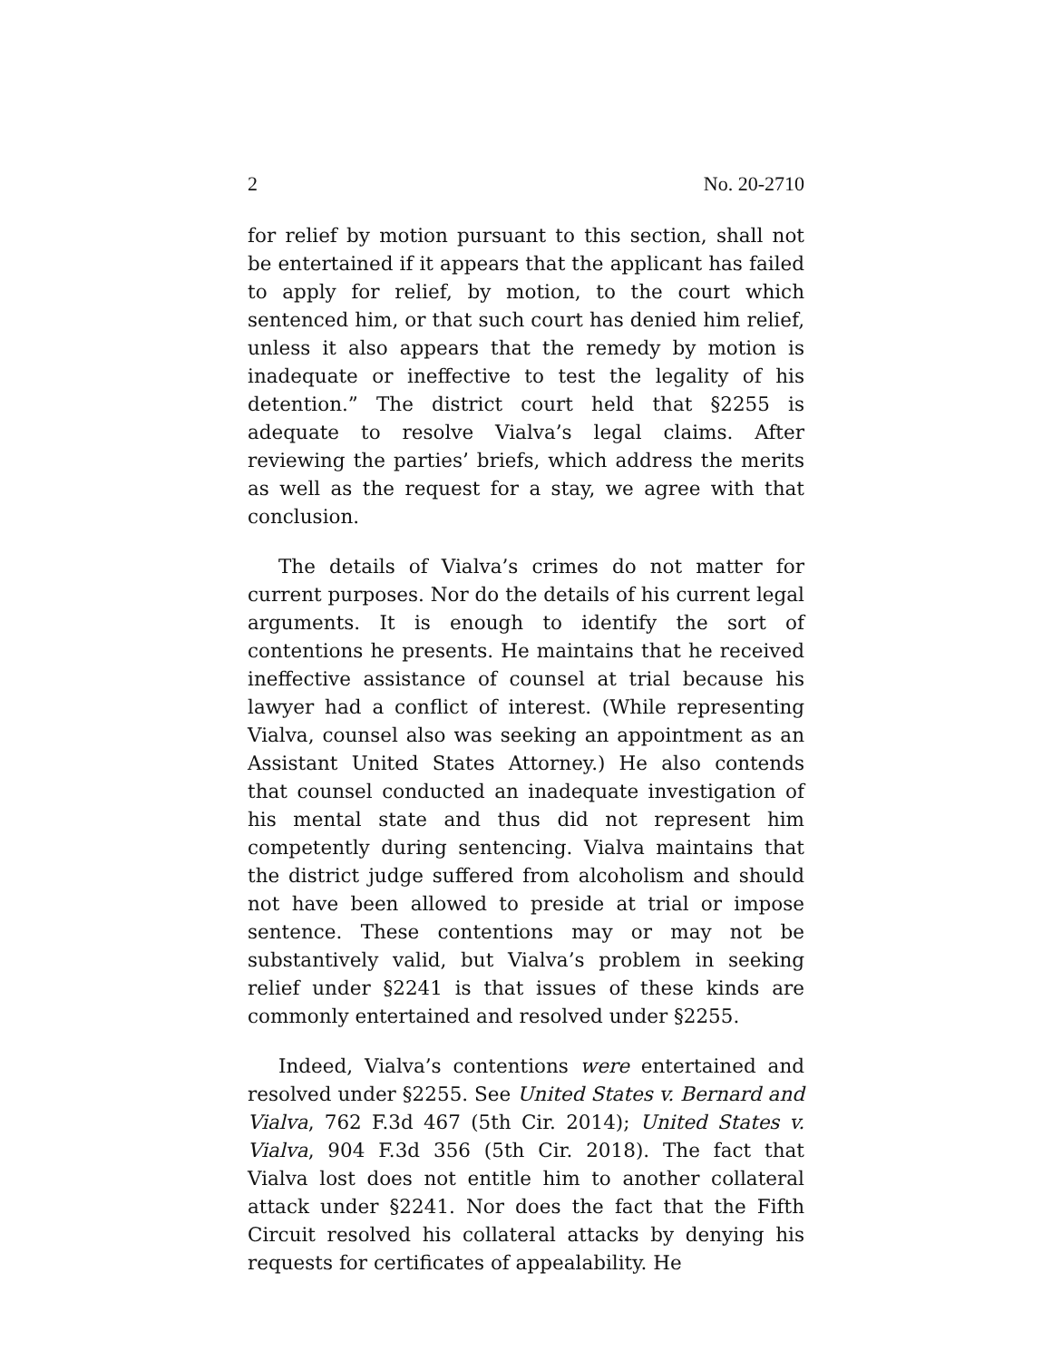2 No. 20-2710
for relief by motion pursuant to this section, shall not be entertained if it appears that the applicant has failed to apply for relief, by motion, to the court which sentenced him, or that such court has denied him relief, unless it also appears that the remedy by motion is inadequate or ineffective to test the legality of his detention.” The district court held that §2255 is adequate to resolve Vialva’s legal claims. After reviewing the parties’ briefs, which address the merits as well as the request for a stay, we agree with that conclusion.
The details of Vialva’s crimes do not matter for current purposes. Nor do the details of his current legal arguments. It is enough to identify the sort of contentions he presents. He maintains that he received ineffective assistance of counsel at trial because his lawyer had a conflict of interest. (While representing Vialva, counsel also was seeking an appointment as an Assistant United States Attorney.) He also contends that counsel conducted an inadequate investigation of his mental state and thus did not represent him competently during sentencing. Vialva maintains that the district judge suffered from alcoholism and should not have been allowed to preside at trial or impose sentence. These contentions may or may not be substantively valid, but Vialva’s problem in seeking relief under §2241 is that issues of these kinds are commonly entertained and resolved under §2255.
Indeed, Vialva’s contentions were entertained and resolved under §2255. See United States v. Bernard and Vialva, 762 F.3d 467 (5th Cir. 2014); United States v. Vialva, 904 F.3d 356 (5th Cir. 2018). The fact that Vialva lost does not entitle him to another collateral attack under §2241. Nor does the fact that the Fifth Circuit resolved his collateral attacks by denying his requests for certificates of appealability. He